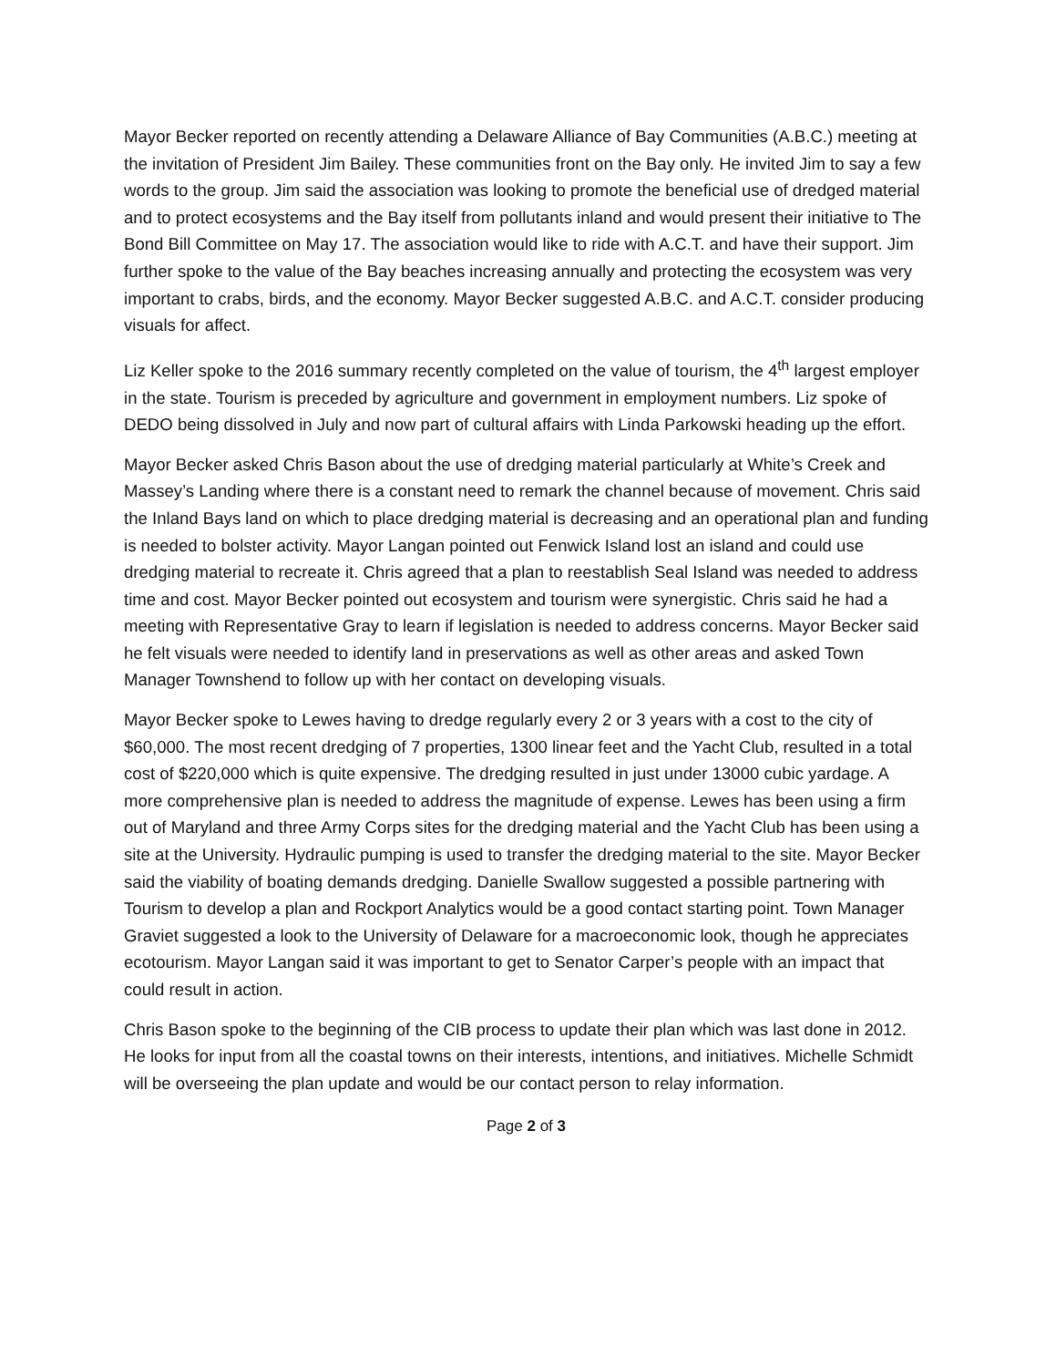Mayor Becker reported on recently attending a Delaware Alliance of Bay Communities (A.B.C.) meeting at the invitation of President Jim Bailey. These communities front on the Bay only. He invited Jim to say a few words to the group. Jim said the association was looking to promote the beneficial use of dredged material and to protect ecosystems and the Bay itself from pollutants inland and would present their initiative to The Bond Bill Committee on May 17. The association would like to ride with A.C.T. and have their support. Jim further spoke to the value of the Bay beaches increasing annually and protecting the ecosystem was very important to crabs, birds, and the economy. Mayor Becker suggested A.B.C. and A.C.T. consider producing visuals for affect.
Liz Keller spoke to the 2016 summary recently completed on the value of tourism, the 4<sup>th</sup> largest employer in the state. Tourism is preceded by agriculture and government in employment numbers. Liz spoke of DEDO being dissolved in July and now part of cultural affairs with Linda Parkowski heading up the effort.
Mayor Becker asked Chris Bason about the use of dredging material particularly at White’s Creek and Massey’s Landing where there is a constant need to remark the channel because of movement. Chris said the Inland Bays land on which to place dredging material is decreasing and an operational plan and funding is needed to bolster activity. Mayor Langan pointed out Fenwick Island lost an island and could use dredging material to recreate it. Chris agreed that a plan to reestablish Seal Island was needed to address time and cost. Mayor Becker pointed out ecosystem and tourism were synergistic. Chris said he had a meeting with Representative Gray to learn if legislation is needed to address concerns. Mayor Becker said he felt visuals were needed to identify land in preservations as well as other areas and asked Town Manager Townshend to follow up with her contact on developing visuals.
Mayor Becker spoke to Lewes having to dredge regularly every 2 or 3 years with a cost to the city of $60,000. The most recent dredging of 7 properties, 1300 linear feet and the Yacht Club, resulted in a total cost of $220,000 which is quite expensive. The dredging resulted in just under 13000 cubic yardage. A more comprehensive plan is needed to address the magnitude of expense. Lewes has been using a firm out of Maryland and three Army Corps sites for the dredging material and the Yacht Club has been using a site at the University. Hydraulic pumping is used to transfer the dredging material to the site. Mayor Becker said the viability of boating demands dredging. Danielle Swallow suggested a possible partnering with Tourism to develop a plan and Rockport Analytics would be a good contact starting point. Town Manager Graviet suggested a look to the University of Delaware for a macroeconomic look, though he appreciates ecotourism. Mayor Langan said it was important to get to Senator Carper’s people with an impact that could result in action.
Chris Bason spoke to the beginning of the CIB process to update their plan which was last done in 2012. He looks for input from all the coastal towns on their interests, intentions, and initiatives. Michelle Schmidt will be overseeing the plan update and would be our contact person to relay information.
Page 2 of 3